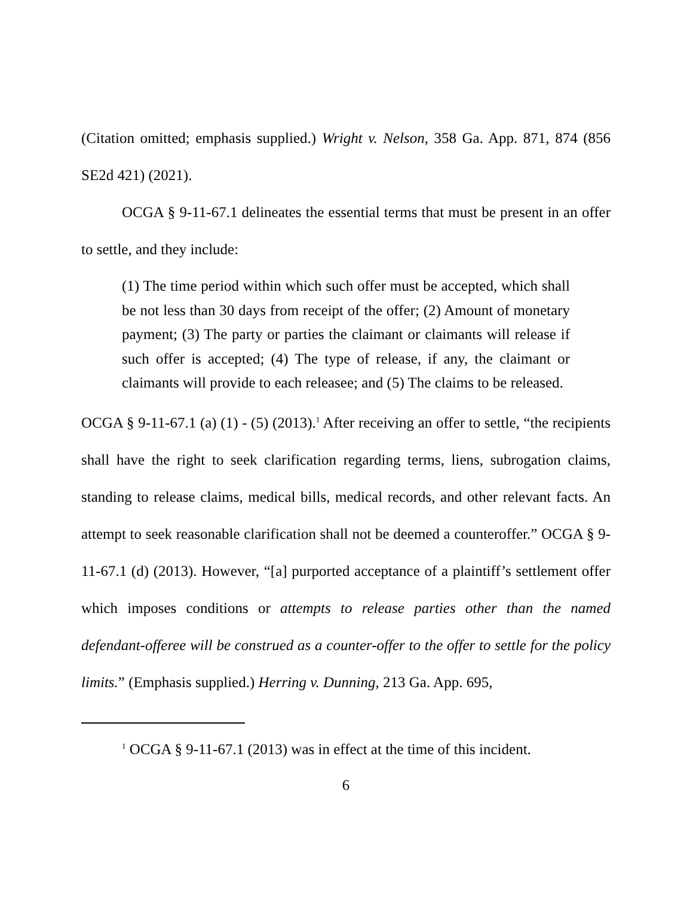(Citation omitted; emphasis supplied.) Wright v. Nelson, 358 Ga. App. 871, 874 (856 SE2d 421) (2021).
OCGA § 9-11-67.1 delineates the essential terms that must be present in an offer to settle, and they include:
(1) The time period within which such offer must be accepted, which shall be not less than 30 days from receipt of the offer; (2) Amount of monetary payment; (3) The party or parties the claimant or claimants will release if such offer is accepted; (4) The type of release, if any, the claimant or claimants will provide to each releasee; and (5) The claims to be released.
OCGA § 9-11-67.1 (a) (1) - (5) (2013).<sup>1</sup> After receiving an offer to settle, “the recipients shall have the right to seek clarification regarding terms, liens, subrogation claims, standing to release claims, medical bills, medical records, and other relevant facts. An attempt to seek reasonable clarification shall not be deemed a counteroffer.” OCGA § 9-11-67.1 (d) (2013). However, “[a] purported acceptance of a plaintiff’s settlement offer which imposes conditions or attempts to release parties other than the named defendant-offeree will be construed as a counter-offer to the offer to settle for the policy limits.” (Emphasis supplied.) Herring v. Dunning, 213 Ga. App. 695,
<sup>1</sup> OCGA § 9-11-67.1 (2013) was in effect at the time of this incident.
6